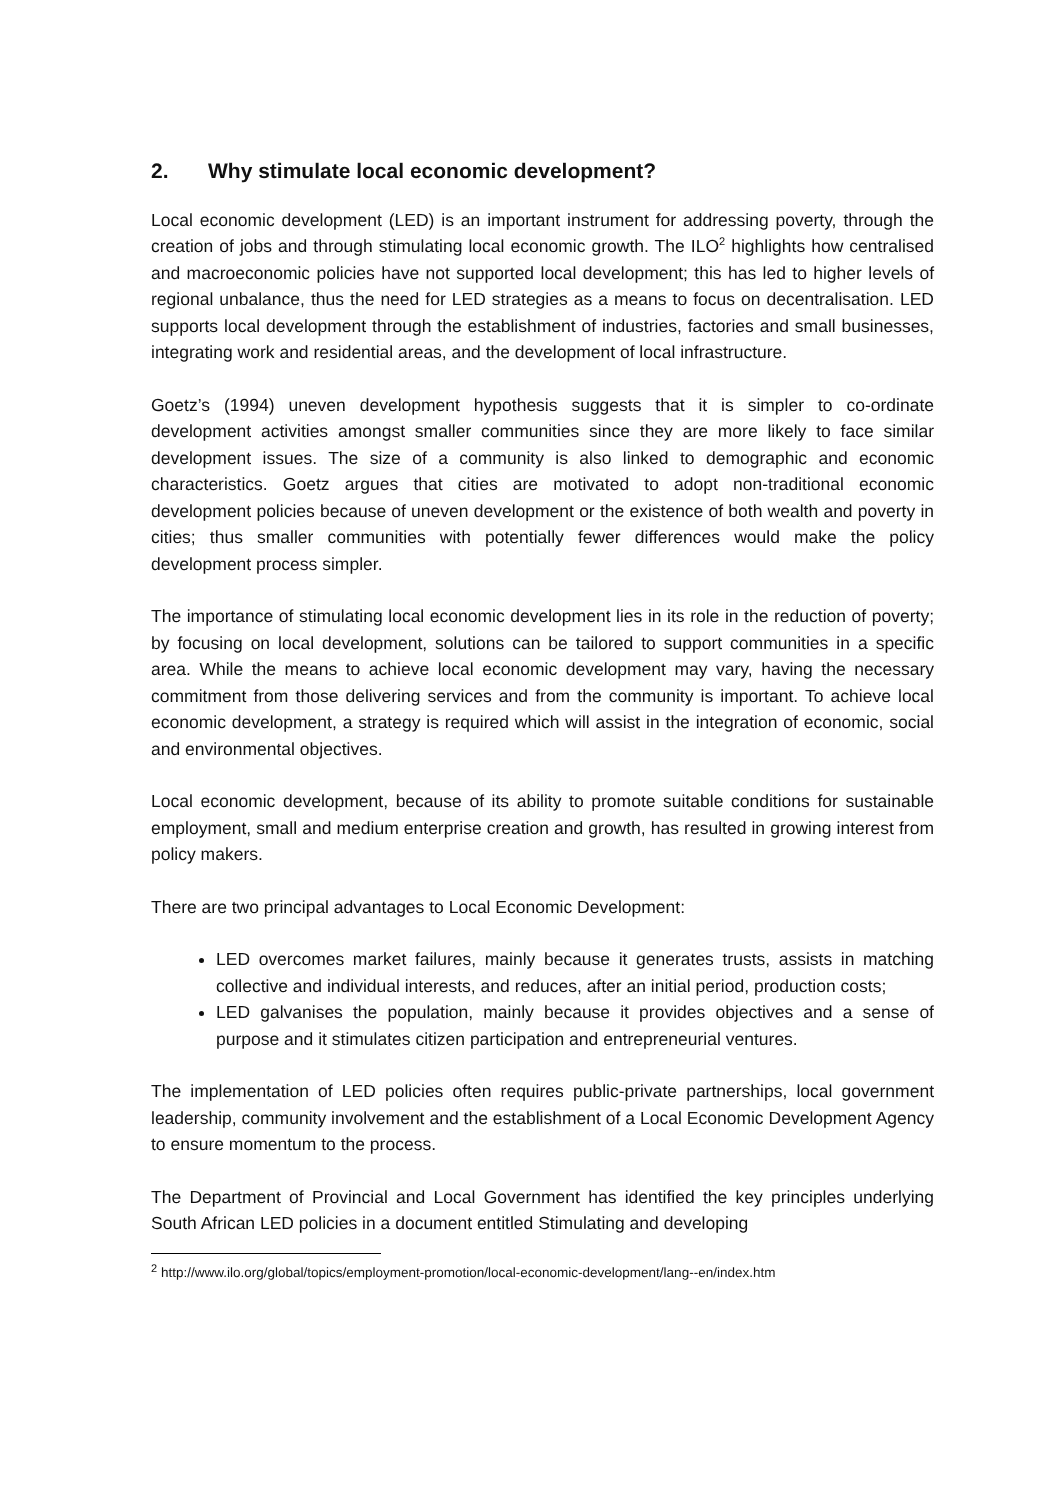2. Why stimulate local economic development?
Local economic development (LED) is an important instrument for addressing poverty, through the creation of jobs and through stimulating local economic growth. The ILO<sup>2</sup> highlights how centralised and macroeconomic policies have not supported local development; this has led to higher levels of regional unbalance, thus the need for LED strategies as a means to focus on decentralisation. LED supports local development through the establishment of industries, factories and small businesses, integrating work and residential areas, and the development of local infrastructure.
Goetz’s (1994) uneven development hypothesis suggests that it is simpler to co-ordinate development activities amongst smaller communities since they are more likely to face similar development issues. The size of a community is also linked to demographic and economic characteristics. Goetz argues that cities are motivated to adopt non-traditional economic development policies because of uneven development or the existence of both wealth and poverty in cities; thus smaller communities with potentially fewer differences would make the policy development process simpler.
The importance of stimulating local economic development lies in its role in the reduction of poverty; by focusing on local development, solutions can be tailored to support communities in a specific area. While the means to achieve local economic development may vary, having the necessary commitment from those delivering services and from the community is important. To achieve local economic development, a strategy is required which will assist in the integration of economic, social and environmental objectives.
Local economic development, because of its ability to promote suitable conditions for sustainable employment, small and medium enterprise creation and growth, has resulted in growing interest from policy makers.
There are two principal advantages to Local Economic Development:
LED overcomes market failures, mainly because it generates trusts, assists in matching collective and individual interests, and reduces, after an initial period, production costs;
LED galvanises the population, mainly because it provides objectives and a sense of purpose and it stimulates citizen participation and entrepreneurial ventures.
The implementation of LED policies often requires public-private partnerships, local government leadership, community involvement and the establishment of a Local Economic Development Agency to ensure momentum to the process.
The Department of Provincial and Local Government has identified the key principles underlying South African LED policies in a document entitled Stimulating and developing
<sup>2</sup> http://www.ilo.org/global/topics/employment-promotion/local-economic-development/lang--en/index.htm